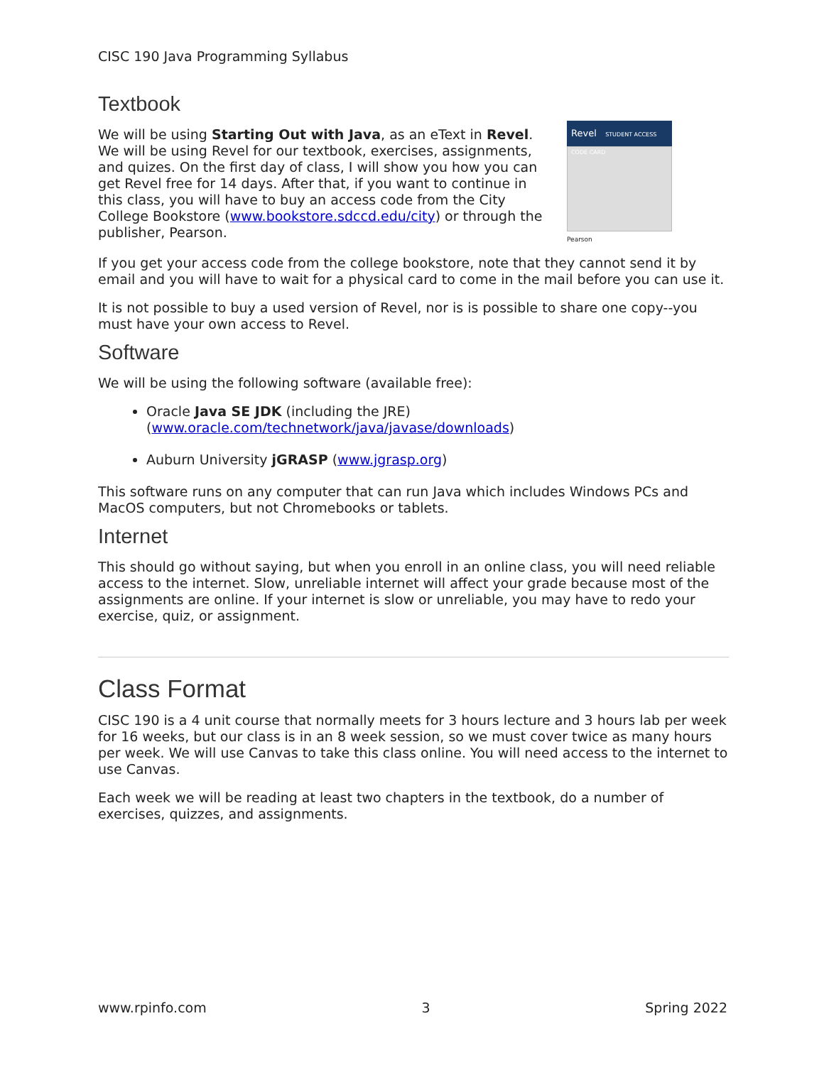CISC 190 Java Programming Syllabus
Textbook
Revel STUDENT ACCESS CODE CARD
Pearson
We will be using Starting Out with Java, as an eText in Revel. We will be using Revel for our textbook, exercises, assignments, and quizes. On the first day of class, I will show you how you can get Revel free for 14 days. After that, if you want to continue in this class, you will have to buy an access code from the City College Bookstore (www.bookstore.sdccd.edu/city) or through the publisher, Pearson.
If you get your access code from the college bookstore, note that they cannot send it by email and you will have to wait for a physical card to come in the mail before you can use it.
It is not possible to buy a used version of Revel, nor is is possible to share one copy--you must have your own access to Revel.
Software
We will be using the following software (available free):
Oracle Java SE JDK (including the JRE)
(www.oracle.com/technetwork/java/javase/downloads)
Auburn University jGRASP (www.jgrasp.org)
This software runs on any computer that can run Java which includes Windows PCs and MacOS computers, but not Chromebooks or tablets.
Internet
This should go without saying, but when you enroll in an online class, you will need reliable access to the internet. Slow, unreliable internet will affect your grade because most of the assignments are online. If your internet is slow or unreliable, you may have to redo your exercise, quiz, or assignment.
Class Format
CISC 190 is a 4 unit course that normally meets for 3 hours lecture and 3 hours lab per week for 16 weeks, but our class is in an 8 week session, so we must cover twice as many hours per week. We will use Canvas to take this class online. You will need access to the internet to use Canvas.
Each week we will be reading at least two chapters in the textbook, do a number of exercises, quizzes, and assignments.
www.rpinfo.com 3 Spring 2022